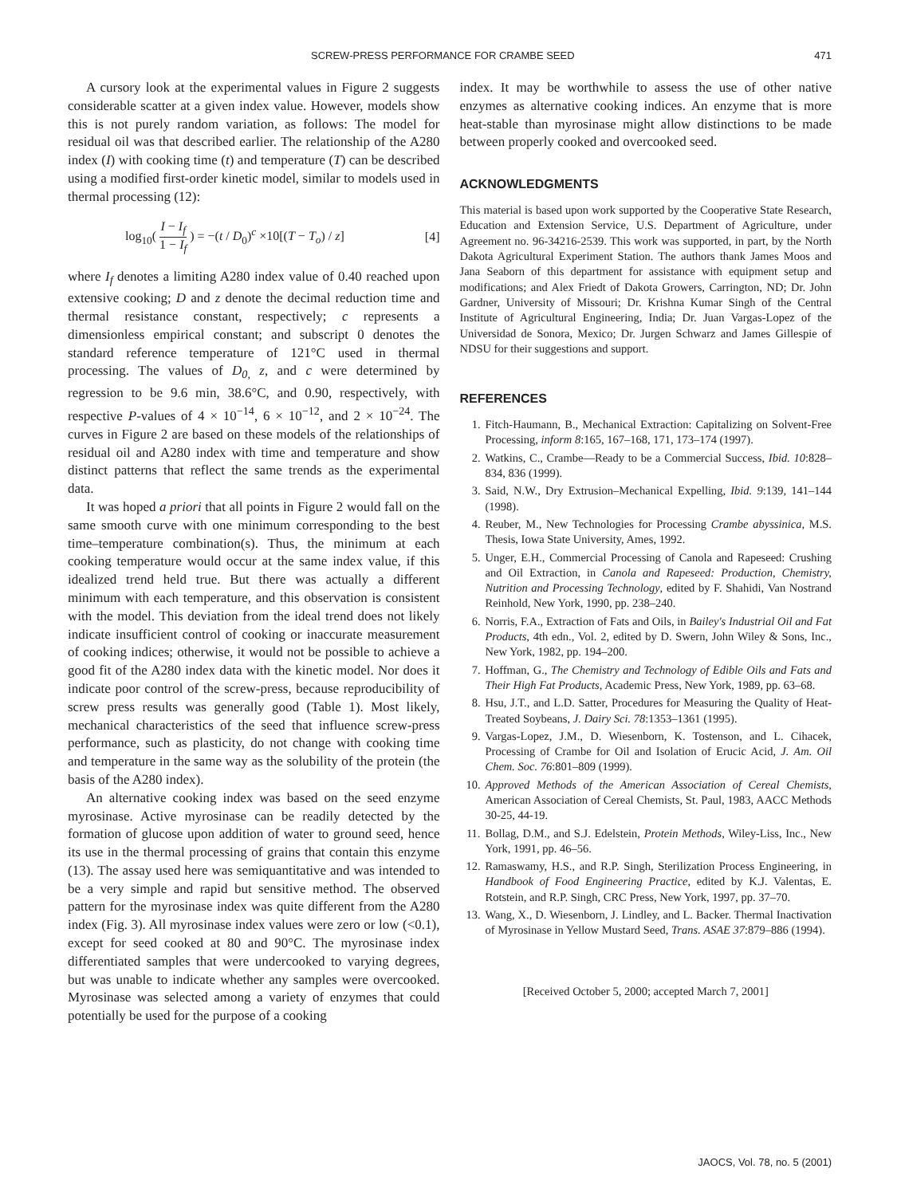SCREW-PRESS PERFORMANCE FOR CRAMBE SEED 471
A cursory look at the experimental values in Figure 2 suggests considerable scatter at a given index value. However, models show this is not purely random variation, as follows: The model for residual oil was that described earlier. The relationship of the A280 index (I) with cooking time (t) and temperature (T) can be described using a modified first-order kinetic model, similar to models used in thermal processing (12):
log<sub>10</sub>( I − I<sub>f</sub> 1 − I<sub>f</sub> ) = −(t / D<sub>0</sub>)<sup>c</sup> ×10[(T − T<sub>o</sub>) / z] [4]
where I<sub>f</sub> denotes a limiting A280 index value of 0.40 reached upon extensive cooking; D and z denote the decimal reduction time and thermal resistance constant, respectively; c represents a dimensionless empirical constant; and subscript 0 denotes the standard reference temperature of 121°C used in thermal processing. The values of D<sub>0,</sub> z, and c were determined by regression to be 9.6 min, 38.6°C, and 0.90, respectively, with respective P-values of 4 × 10<sup>−14</sup>, 6 × 10<sup>−12</sup>, and 2 × 10<sup>−24</sup>. The curves in Figure 2 are based on these models of the relationships of residual oil and A280 index with time and temperature and show distinct patterns that reflect the same trends as the experimental data.
It was hoped a priori that all points in Figure 2 would fall on the same smooth curve with one minimum corresponding to the best time–temperature combination(s). Thus, the minimum at each cooking temperature would occur at the same index value, if this idealized trend held true. But there was actually a different minimum with each temperature, and this observation is consistent with the model. This deviation from the ideal trend does not likely indicate insufficient control of cooking or inaccurate measurement of cooking indices; otherwise, it would not be possible to achieve a good fit of the A280 index data with the kinetic model. Nor does it indicate poor control of the screw-press, because reproducibility of screw press results was generally good (Table 1). Most likely, mechanical characteristics of the seed that influence screw-press performance, such as plasticity, do not change with cooking time and temperature in the same way as the solubility of the protein (the basis of the A280 index).
An alternative cooking index was based on the seed enzyme myrosinase. Active myrosinase can be readily detected by the formation of glucose upon addition of water to ground seed, hence its use in the thermal processing of grains that contain this enzyme (13). The assay used here was semiquantitative and was intended to be a very simple and rapid but sensitive method. The observed pattern for the myrosinase index was quite different from the A280 index (Fig. 3). All myrosinase index values were zero or low (<0.1), except for seed cooked at 80 and 90°C. The myrosinase index differentiated samples that were undercooked to varying degrees, but was unable to indicate whether any samples were overcooked. Myrosinase was selected among a variety of enzymes that could potentially be used for the purpose of a cooking
index. It may be worthwhile to assess the use of other native enzymes as alternative cooking indices. An enzyme that is more heat-stable than myrosinase might allow distinctions to be made between properly cooked and overcooked seed.
ACKNOWLEDGMENTS
This material is based upon work supported by the Cooperative State Research, Education and Extension Service, U.S. Department of Agriculture, under Agreement no. 96-34216-2539. This work was supported, in part, by the North Dakota Agricultural Experiment Station. The authors thank James Moos and Jana Seaborn of this department for assistance with equipment setup and modifications; and Alex Friedt of Dakota Growers, Carrington, ND; Dr. John Gardner, University of Missouri; Dr. Krishna Kumar Singh of the Central Institute of Agricultural Engineering, India; Dr. Juan Vargas-Lopez of the Universidad de Sonora, Mexico; Dr. Jurgen Schwarz and James Gillespie of NDSU for their suggestions and support.
REFERENCES
1. Fitch-Haumann, B., Mechanical Extraction: Capitalizing on Solvent-Free Processing, inform 8:165, 167–168, 171, 173–174 (1997).
2. Watkins, C., Crambe—Ready to be a Commercial Success, Ibid. 10:828–834, 836 (1999).
3. Said, N.W., Dry Extrusion–Mechanical Expelling, Ibid. 9:139, 141–144 (1998).
4. Reuber, M., New Technologies for Processing Crambe abyssinica, M.S. Thesis, Iowa State University, Ames, 1992.
5. Unger, E.H., Commercial Processing of Canola and Rapeseed: Crushing and Oil Extraction, in Canola and Rapeseed: Production, Chemistry, Nutrition and Processing Technology, edited by F. Shahidi, Van Nostrand Reinhold, New York, 1990, pp. 238–240.
6. Norris, F.A., Extraction of Fats and Oils, in Bailey's Industrial Oil and Fat Products, 4th edn., Vol. 2, edited by D. Swern, John Wiley & Sons, Inc., New York, 1982, pp. 194–200.
7. Hoffman, G., The Chemistry and Technology of Edible Oils and Fats and Their High Fat Products, Academic Press, New York, 1989, pp. 63–68.
8. Hsu, J.T., and L.D. Satter, Procedures for Measuring the Quality of Heat-Treated Soybeans, J. Dairy Sci. 78:1353–1361 (1995).
9. Vargas-Lopez, J.M., D. Wiesenborn, K. Tostenson, and L. Cihacek, Processing of Crambe for Oil and Isolation of Erucic Acid, J. Am. Oil Chem. Soc. 76:801–809 (1999).
10. Approved Methods of the American Association of Cereal Chemists, American Association of Cereal Chemists, St. Paul, 1983, AACC Methods 30-25, 44-19.
11. Bollag, D.M., and S.J. Edelstein, Protein Methods, Wiley-Liss, Inc., New York, 1991, pp. 46–56.
12. Ramaswamy, H.S., and R.P. Singh, Sterilization Process Engineering, in Handbook of Food Engineering Practice, edited by K.J. Valentas, E. Rotstein, and R.P. Singh, CRC Press, New York, 1997, pp. 37–70.
13. Wang, X., D. Wiesenborn, J. Lindley, and L. Backer. Thermal Inactivation of Myrosinase in Yellow Mustard Seed, Trans. ASAE 37:879–886 (1994).
[Received October 5, 2000; accepted March 7, 2001]
JAOCS, Vol. 78, no. 5 (2001)